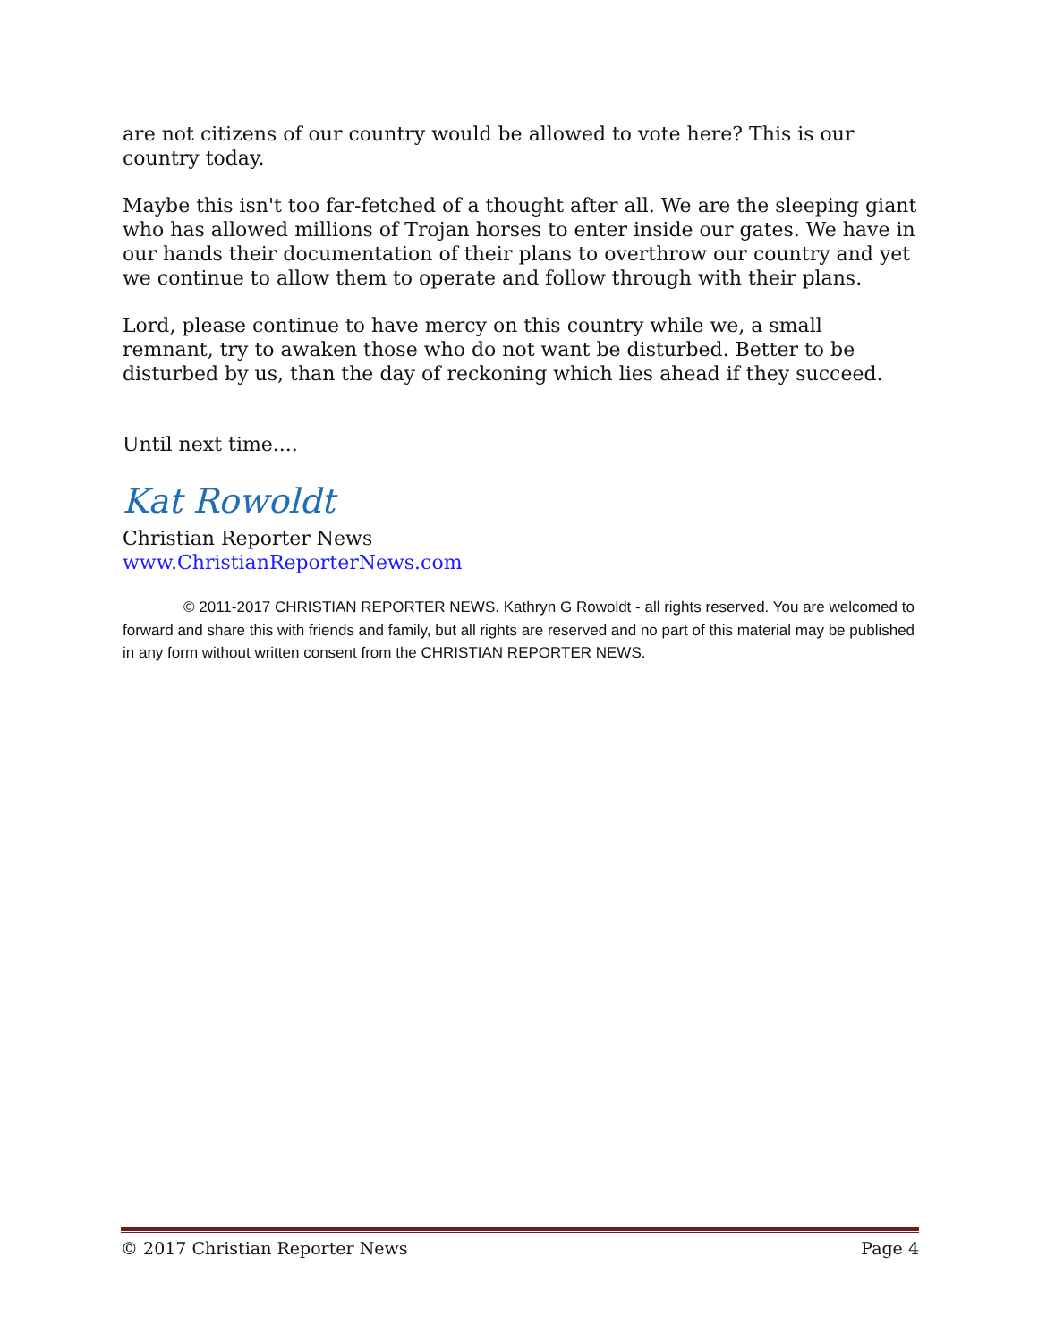are not citizens of our country would be allowed to vote here? This is our country today.
Maybe this isn't too far-fetched of a thought after all. We are the sleeping giant who has allowed millions of Trojan horses to enter inside our gates. We have in our hands their documentation of their plans to overthrow our country and yet we continue to allow them to operate and follow through with their plans.
Lord, please continue to have mercy on this country while we, a small remnant, try to awaken those who do not want be disturbed. Better to be disturbed by us, than the day of reckoning which lies ahead if they succeed.
Until next time....
Kat Rowoldt
Christian Reporter News
www.ChristianReporterNews.com
© 2011-2017 CHRISTIAN REPORTER NEWS. Kathryn G Rowoldt - all rights reserved. You are welcomed to forward and share this with friends and family, but all rights are reserved and no part of this material may be published in any form without written consent from the CHRISTIAN REPORTER NEWS.
© 2017 Christian Reporter News Page 4